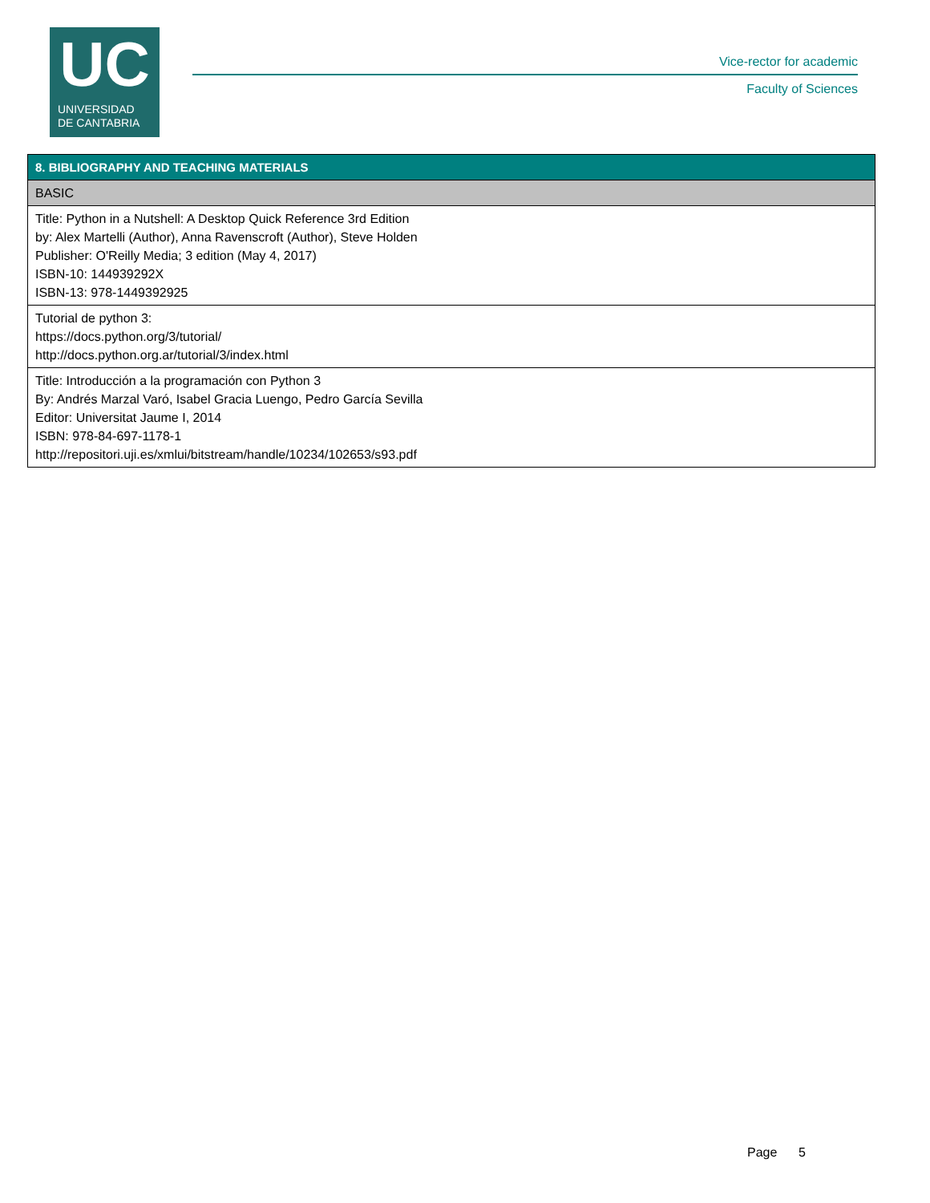UC
UNIVERSIDAD
DE CANTABRIA
Vice-rector for academic
Faculty of Sciences
| 8. BIBLIOGRAPHY AND TEACHING MATERIALS |
| --- |
| BASIC |
| Title: Python in a Nutshell: A Desktop Quick Reference 3rd Edition by: Alex Martelli (Author), Anna Ravenscroft (Author), Steve Holden Publisher: O'Reilly Media; 3 edition (May 4, 2017) ISBN-10: 144939292X ISBN-13: 978-1449392925 |
| Tutorial de python 3: https://docs.python.org/3/tutorial/ http://docs.python.org.ar/tutorial/3/index.html |
| Title: Introducción a la programación con Python 3 By: Andrés Marzal Varó, Isabel Gracia Luengo, Pedro García Sevilla Editor: Universitat Jaume I, 2014 ISBN: 978-84-697-1178-1 http://repositori.uji.es/xmlui/bitstream/handle/10234/102653/s93.pdf |
Page 5